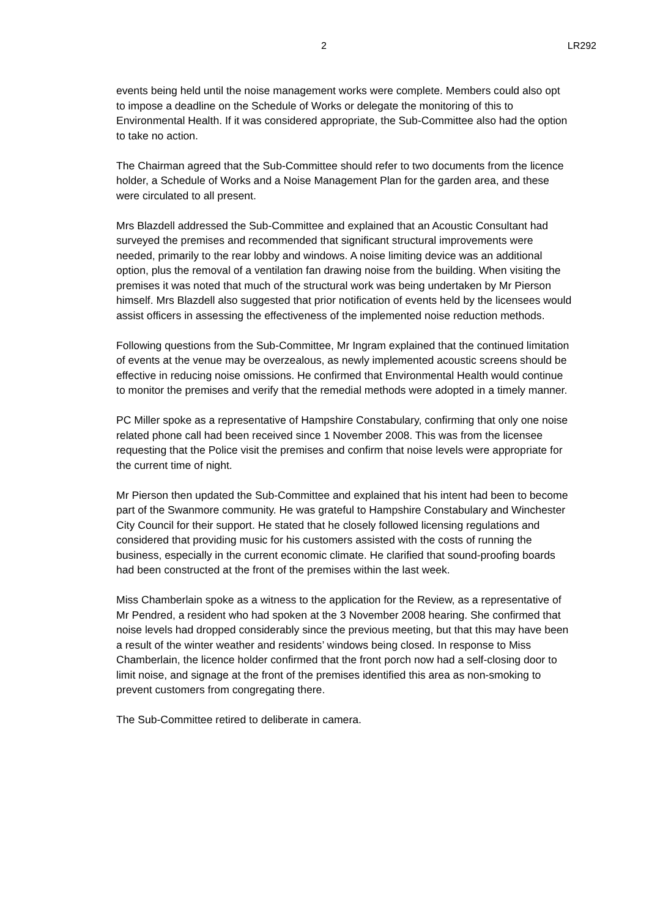2 LR292
events being held until the noise management works were complete. Members could also opt to impose a deadline on the Schedule of Works or delegate the monitoring of this to Environmental Health. If it was considered appropriate, the Sub-Committee also had the option to take no action.
The Chairman agreed that the Sub-Committee should refer to two documents from the licence holder, a Schedule of Works and a Noise Management Plan for the garden area, and these were circulated to all present.
Mrs Blazdell addressed the Sub-Committee and explained that an Acoustic Consultant had surveyed the premises and recommended that significant structural improvements were needed, primarily to the rear lobby and windows. A noise limiting device was an additional option, plus the removal of a ventilation fan drawing noise from the building. When visiting the premises it was noted that much of the structural work was being undertaken by Mr Pierson himself. Mrs Blazdell also suggested that prior notification of events held by the licensees would assist officers in assessing the effectiveness of the implemented noise reduction methods.
Following questions from the Sub-Committee, Mr Ingram explained that the continued limitation of events at the venue may be overzealous, as newly implemented acoustic screens should be effective in reducing noise omissions. He confirmed that Environmental Health would continue to monitor the premises and verify that the remedial methods were adopted in a timely manner.
PC Miller spoke as a representative of Hampshire Constabulary, confirming that only one noise related phone call had been received since 1 November 2008. This was from the licensee requesting that the Police visit the premises and confirm that noise levels were appropriate for the current time of night.
Mr Pierson then updated the Sub-Committee and explained that his intent had been to become part of the Swanmore community. He was grateful to Hampshire Constabulary and Winchester City Council for their support. He stated that he closely followed licensing regulations and considered that providing music for his customers assisted with the costs of running the business, especially in the current economic climate. He clarified that sound-proofing boards had been constructed at the front of the premises within the last week.
Miss Chamberlain spoke as a witness to the application for the Review, as a representative of Mr Pendred, a resident who had spoken at the 3 November 2008 hearing. She confirmed that noise levels had dropped considerably since the previous meeting, but that this may have been a result of the winter weather and residents’ windows being closed. In response to Miss Chamberlain, the licence holder confirmed that the front porch now had a self-closing door to limit noise, and signage at the front of the premises identified this area as non-smoking to prevent customers from congregating there.
The Sub-Committee retired to deliberate in camera.